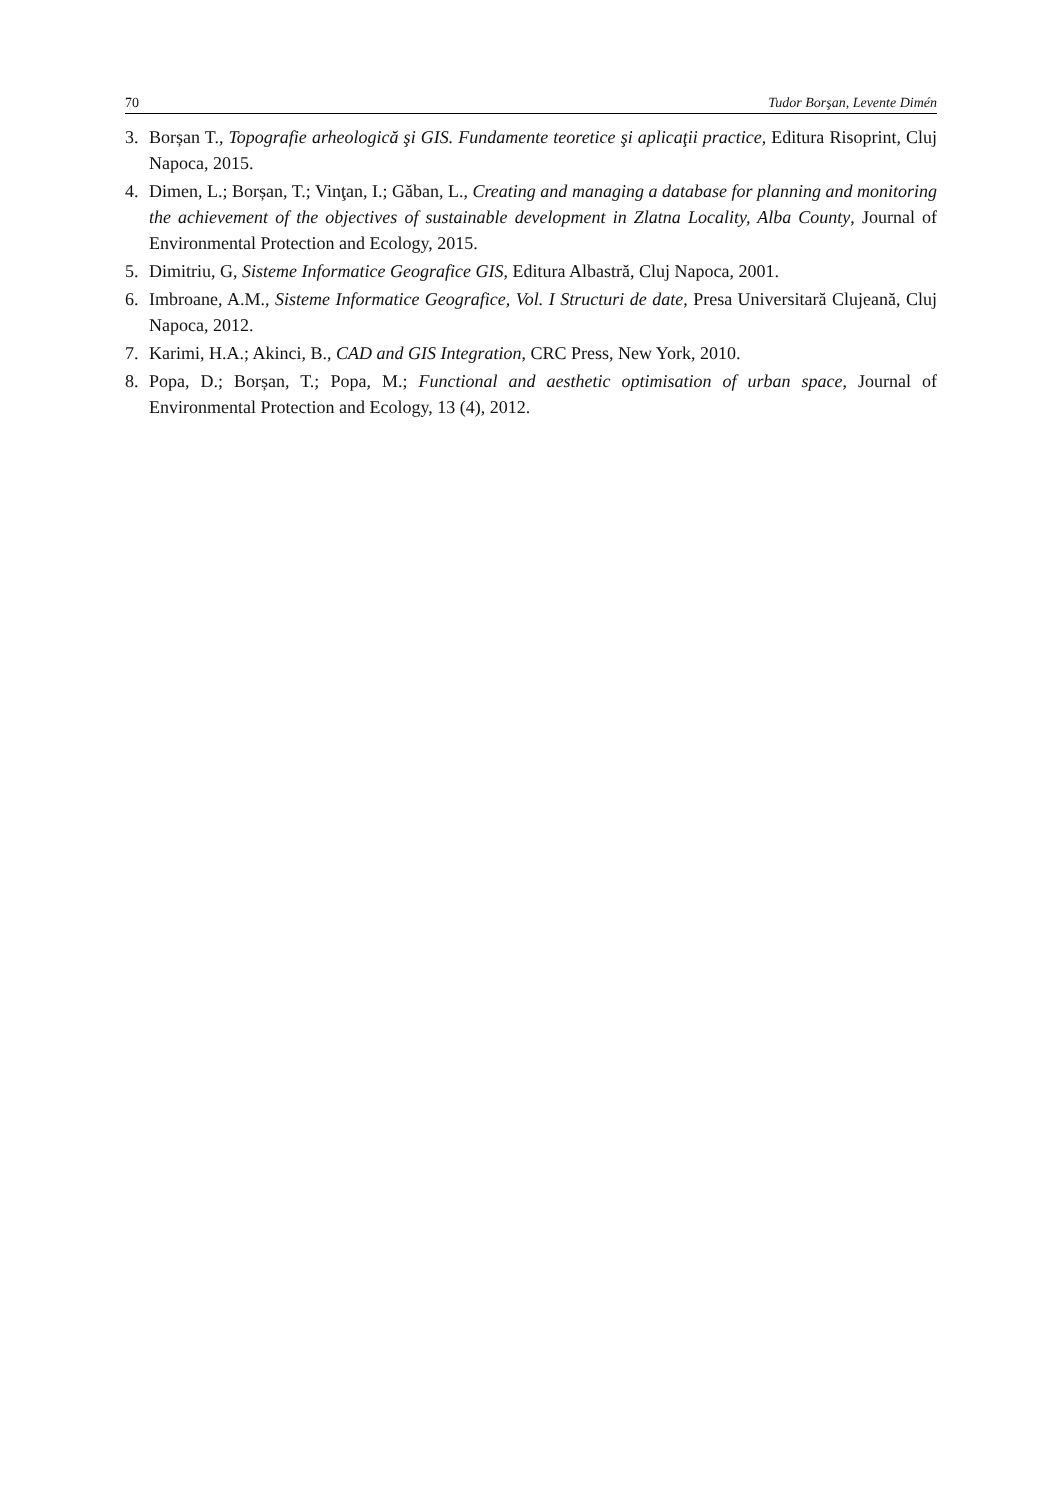70 Tudor Borşan, Levente Dimén
3. Borșan T., Topografie arheologică şi GIS. Fundamente teoretice şi aplicaţii practice, Editura Risoprint, Cluj Napoca, 2015.
4. Dimen, L.; Borșan, T.; Vinţan, I.; Găban, L., Creating and managing a database for planning and monitoring the achievement of the objectives of sustainable development in Zlatna Locality, Alba County, Journal of Environmental Protection and Ecology, 2015.
5. Dimitriu, G, Sisteme Informatice Geografice GIS, Editura Albastră, Cluj Napoca, 2001.
6. Imbroane, A.M., Sisteme Informatice Geografice, Vol. I Structuri de date, Presa Universitară Clujeană, Cluj Napoca, 2012.
7. Karimi, H.A.; Akinci, B., CAD and GIS Integration, CRC Press, New York, 2010.
8. Popa, D.; Borșan, T.; Popa, M.; Functional and aesthetic optimisation of urban space, Journal of Environmental Protection and Ecology, 13 (4), 2012.